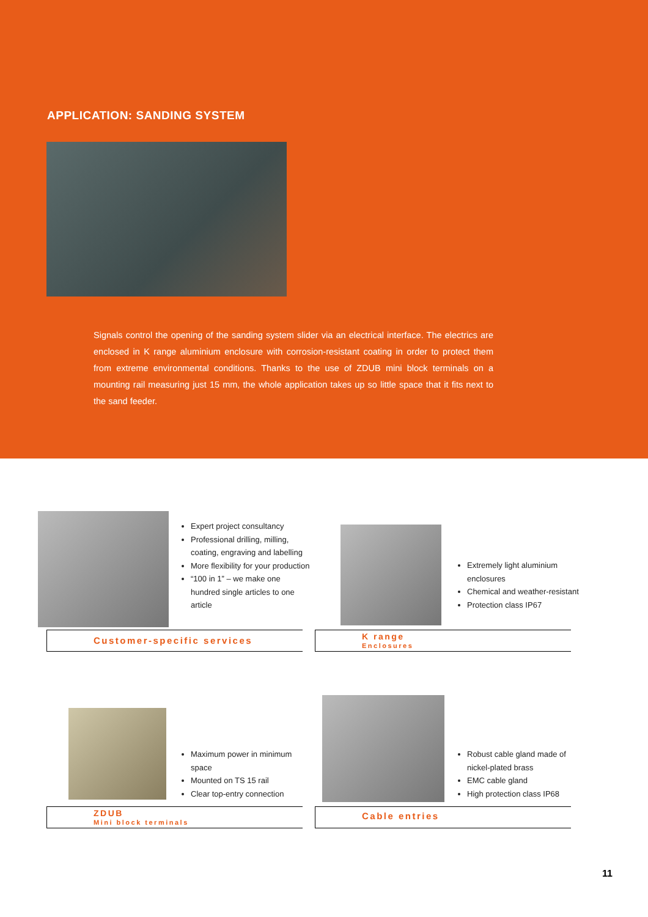APPLICATION: SANDING SYSTEM
Signals control the opening of the sanding system slider via an electrical interface. The electrics are enclosed in K range aluminium enclosure with corrosion-resistant coating in order to protect them from extreme environmental conditions. Thanks to the use of ZDUB mini block terminals on a mounting rail measuring just 15 mm, the whole application takes up so little space that it fits next to the sand feeder.
Expert project consultancy
Professional drilling, milling, coating, engraving and labelling
More flexibility for your production
“100 in 1” – we make one hundred single articles to one article
Customer-specific services
Extremely light aluminium enclosures
Chemical and weather-resistant
Protection class IP67
K range
Enclosures
Maximum power in minimum space
Mounted on TS 15 rail
Clear top-entry connection
ZDUB
Mini block terminals
Robust cable gland made of nickel-plated brass
EMC cable gland
High protection class IP68
Cable entries
11